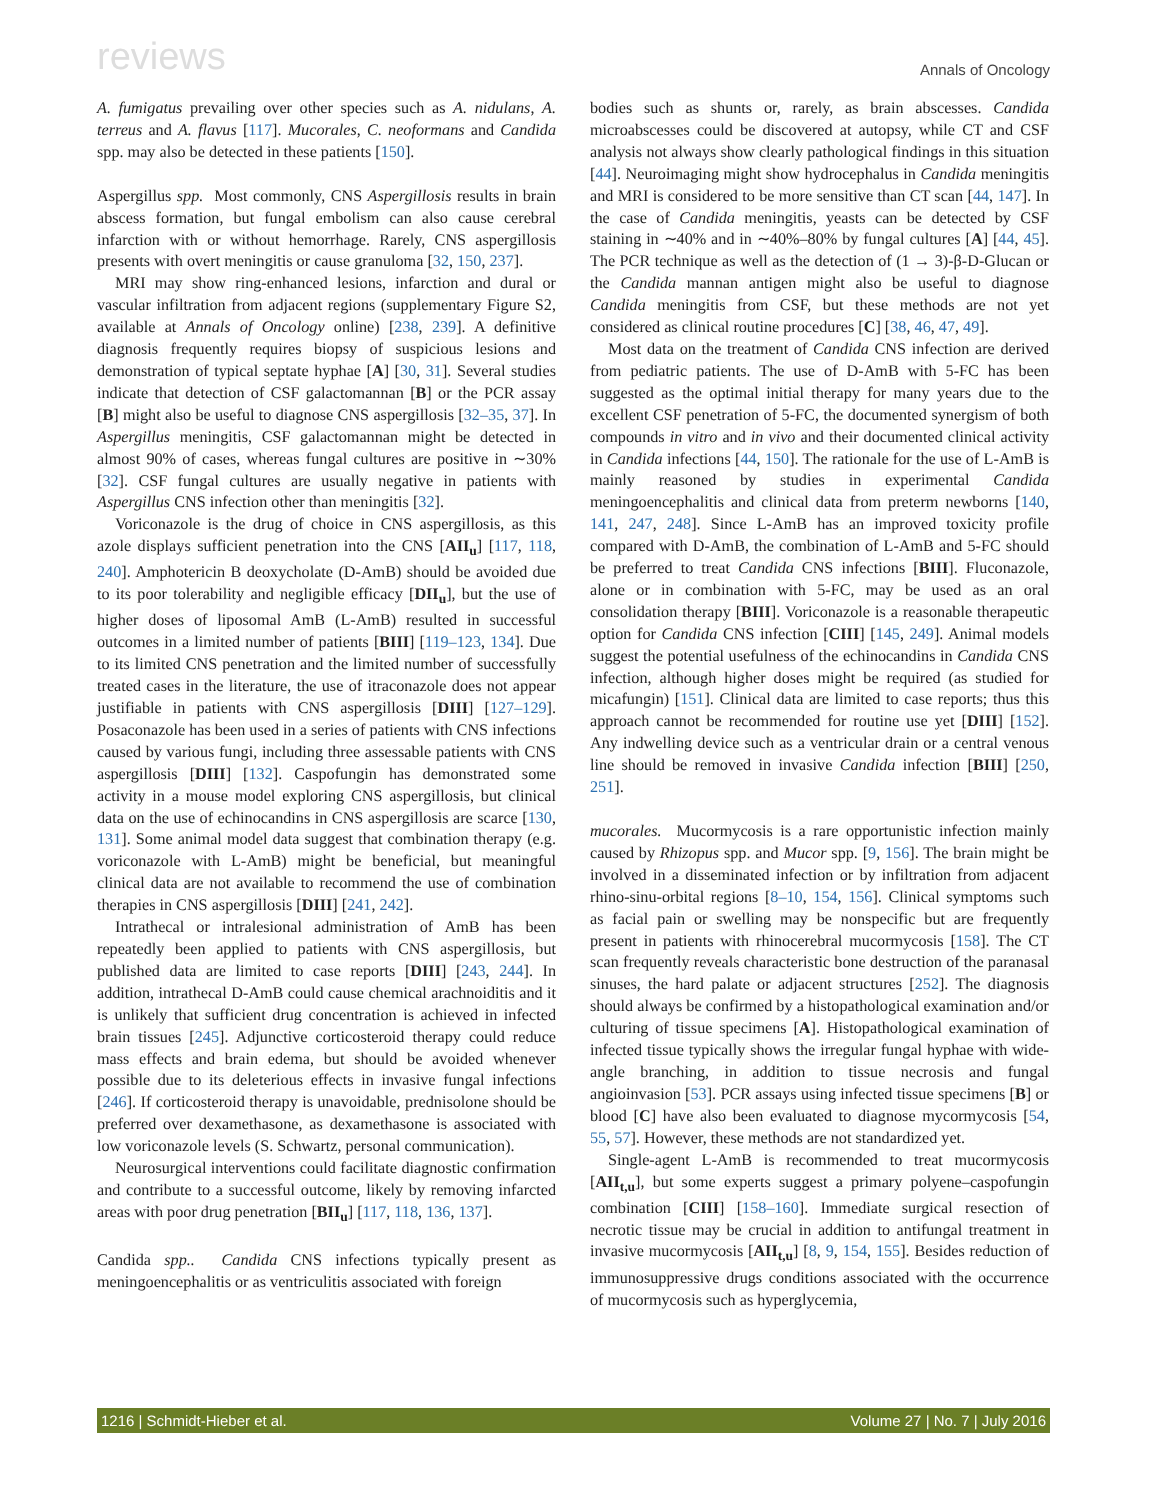reviews Annals of Oncology
A. fumigatus prevailing over other species such as A. nidulans, A. terreus and A. flavus [117]. Mucorales, C. neoformans and Candida spp. may also be detected in these patients [150].
Aspergillus spp. Most commonly, CNS Aspergillosis results in brain abscess formation, but fungal embolism can also cause cerebral infarction with or without hemorrhage. Rarely, CNS aspergillosis presents with overt meningitis or cause granuloma [32, 150, 237].
MRI may show ring-enhanced lesions, infarction and dural or vascular infiltration from adjacent regions (supplementary Figure S2, available at Annals of Oncology online) [238, 239]. A definitive diagnosis frequently requires biopsy of suspicious lesions and demonstration of typical septate hyphae [A] [30, 31]. Several studies indicate that detection of CSF galactomannan [B] or the PCR assay [B] might also be useful to diagnose CNS aspergillosis [32–35, 37]. In Aspergillus meningitis, CSF galactomannan might be detected in almost 90% of cases, whereas fungal cultures are positive in ∼30% [32]. CSF fungal cultures are usually negative in patients with Aspergillus CNS infection other than meningitis [32].
Voriconazole is the drug of choice in CNS aspergillosis, as this azole displays sufficient penetration into the CNS [AII<sub>u</sub>] [117, 118, 240]. Amphotericin B deoxycholate (D-AmB) should be avoided due to its poor tolerability and negligible efficacy [DII<sub>u</sub>], but the use of higher doses of liposomal AmB (L-AmB) resulted in successful outcomes in a limited number of patients [BIII] [119–123, 134]. Due to its limited CNS penetration and the limited number of successfully treated cases in the literature, the use of itraconazole does not appear justifiable in patients with CNS aspergillosis [DIII] [127–129]. Posaconazole has been used in a series of patients with CNS infections caused by various fungi, including three assessable patients with CNS aspergillosis [DIII] [132]. Caspofungin has demonstrated some activity in a mouse model exploring CNS aspergillosis, but clinical data on the use of echinocandins in CNS aspergillosis are scarce [130, 131]. Some animal model data suggest that combination therapy (e.g. voriconazole with L-AmB) might be beneficial, but meaningful clinical data are not available to recommend the use of combination therapies in CNS aspergillosis [DIII] [241, 242].
Intrathecal or intralesional administration of AmB has been repeatedly been applied to patients with CNS aspergillosis, but published data are limited to case reports [DIII] [243, 244]. In addition, intrathecal D-AmB could cause chemical arachnoiditis and it is unlikely that sufficient drug concentration is achieved in infected brain tissues [245]. Adjunctive corticosteroid therapy could reduce mass effects and brain edema, but should be avoided whenever possible due to its deleterious effects in invasive fungal infections [246]. If corticosteroid therapy is unavoidable, prednisolone should be preferred over dexamethasone, as dexamethasone is associated with low voriconazole levels (S. Schwartz, personal communication).
Neurosurgical interventions could facilitate diagnostic confirmation and contribute to a successful outcome, likely by removing infarcted areas with poor drug penetration [BII<sub>u</sub>] [117, 118, 136, 137].
Candida spp.. Candida CNS infections typically present as meningoencephalitis or as ventriculitis associated with foreign
bodies such as shunts or, rarely, as brain abscesses. Candida microabscesses could be discovered at autopsy, while CT and CSF analysis not always show clearly pathological findings in this situation [44]. Neuroimaging might show hydrocephalus in Candida meningitis and MRI is considered to be more sensitive than CT scan [44, 147]. In the case of Candida meningitis, yeasts can be detected by CSF staining in ∼40% and in ∼40%–80% by fungal cultures [A] [44, 45]. The PCR technique as well as the detection of (1 → 3)-β-D-Glucan or the Candida mannan antigen might also be useful to diagnose Candida meningitis from CSF, but these methods are not yet considered as clinical routine procedures [C] [38, 46, 47, 49].
Most data on the treatment of Candida CNS infection are derived from pediatric patients. The use of D-AmB with 5-FC has been suggested as the optimal initial therapy for many years due to the excellent CSF penetration of 5-FC, the documented synergism of both compounds in vitro and in vivo and their documented clinical activity in Candida infections [44, 150]. The rationale for the use of L-AmB is mainly reasoned by studies in experimental Candida meningoencephalitis and clinical data from preterm newborns [140, 141, 247, 248]. Since L-AmB has an improved toxicity profile compared with D-AmB, the combination of L-AmB and 5-FC should be preferred to treat Candida CNS infections [BIII]. Fluconazole, alone or in combination with 5-FC, may be used as an oral consolidation therapy [BIII]. Voriconazole is a reasonable therapeutic option for Candida CNS infection [CIII] [145, 249]. Animal models suggest the potential usefulness of the echinocandins in Candida CNS infection, although higher doses might be required (as studied for micafungin) [151]. Clinical data are limited to case reports; thus this approach cannot be recommended for routine use yet [DIII] [152]. Any indwelling device such as a ventricular drain or a central venous line should be removed in invasive Candida infection [BIII] [250, 251].
mucorales. Mucormycosis is a rare opportunistic infection mainly caused by Rhizopus spp. and Mucor spp. [9, 156]. The brain might be involved in a disseminated infection or by infiltration from adjacent rhino-sinu-orbital regions [8–10, 154, 156]. Clinical symptoms such as facial pain or swelling may be nonspecific but are frequently present in patients with rhinocerebral mucormycosis [158]. The CT scan frequently reveals characteristic bone destruction of the paranasal sinuses, the hard palate or adjacent structures [252]. The diagnosis should always be confirmed by a histopathological examination and/or culturing of tissue specimens [A]. Histopathological examination of infected tissue typically shows the irregular fungal hyphae with wide-angle branching, in addition to tissue necrosis and fungal angioinvasion [53]. PCR assays using infected tissue specimens [B] or blood [C] have also been evaluated to diagnose mycormycosis [54, 55, 57]. However, these methods are not standardized yet.
Single-agent L-AmB is recommended to treat mucormycosis [AII<sub>t,u</sub>], but some experts suggest a primary polyene–caspofungin combination [CIII] [158–160]. Immediate surgical resection of necrotic tissue may be crucial in addition to antifungal treatment in invasive mucormycosis [AII<sub>t,u</sub>] [8, 9, 154, 155]. Besides reduction of immunosuppressive drugs conditions associated with the occurrence of mucormycosis such as hyperglycemia,
1216 | Schmidt-Hieber et al. Volume 27 | No. 7 | July 2016